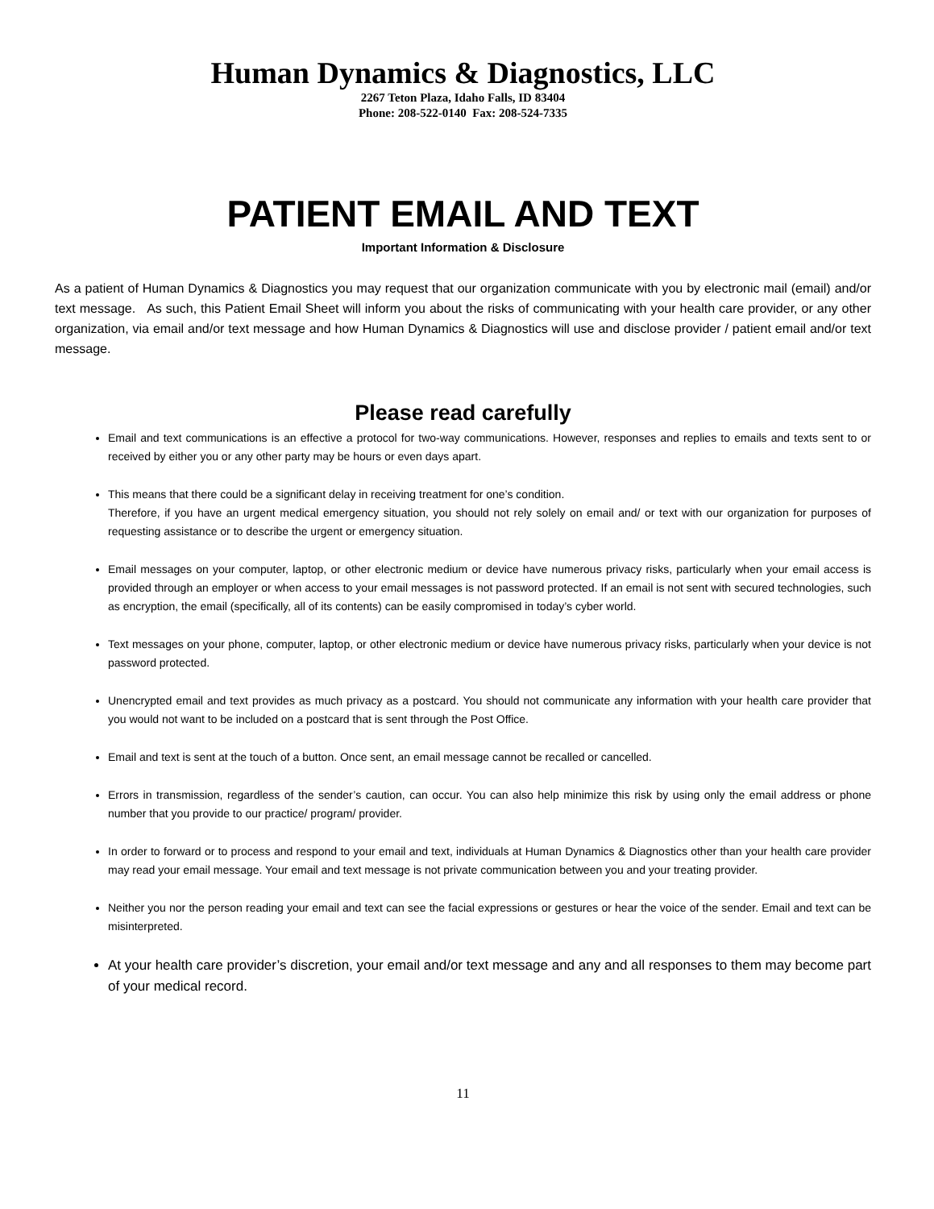Human Dynamics & Diagnostics, LLC
2267 Teton Plaza, Idaho Falls, ID 83404
Phone: 208-522-0140 Fax: 208-524-7335
PATIENT EMAIL AND TEXT
Important Information & Disclosure
As a patient of Human Dynamics & Diagnostics you may request that our organization communicate with you by electronic mail (email) and/or text message. As such, this Patient Email Sheet will inform you about the risks of communicating with your health care provider, or any other organization, via email and/or text message and how Human Dynamics & Diagnostics will use and disclose provider / patient email and/or text message.
Please read carefully
Email and text communications is an effective a protocol for two-way communications. However, responses and replies to emails and texts sent to or received by either you or any other party may be hours or even days apart.
This means that there could be a significant delay in receiving treatment for one’s condition.
Therefore, if you have an urgent medical emergency situation, you should not rely solely on email and/ or text with our organization for purposes of requesting assistance or to describe the urgent or emergency situation.
Email messages on your computer, laptop, or other electronic medium or device have numerous privacy risks, particularly when your email access is provided through an employer or when access to your email messages is not password protected. If an email is not sent with secured technologies, such as encryption, the email (specifically, all of its contents) can be easily compromised in today’s cyber world.
Text messages on your phone, computer, laptop, or other electronic medium or device have numerous privacy risks, particularly when your device is not password protected.
Unencrypted email and text provides as much privacy as a postcard. You should not communicate any information with your health care provider that you would not want to be included on a postcard that is sent through the Post Office.
Email and text is sent at the touch of a button. Once sent, an email message cannot be recalled or cancelled.
Errors in transmission, regardless of the sender’s caution, can occur. You can also help minimize this risk by using only the email address or phone number that you provide to our practice/ program/ provider.
In order to forward or to process and respond to your email and text, individuals at Human Dynamics & Diagnostics other than your health care provider may read your email message. Your email and text message is not private communication between you and your treating provider.
Neither you nor the person reading your email and text can see the facial expressions or gestures or hear the voice of the sender. Email and text can be misinterpreted.
At your health care provider’s discretion, your email and/or text message and any and all responses to them may become part of your medical record.
11